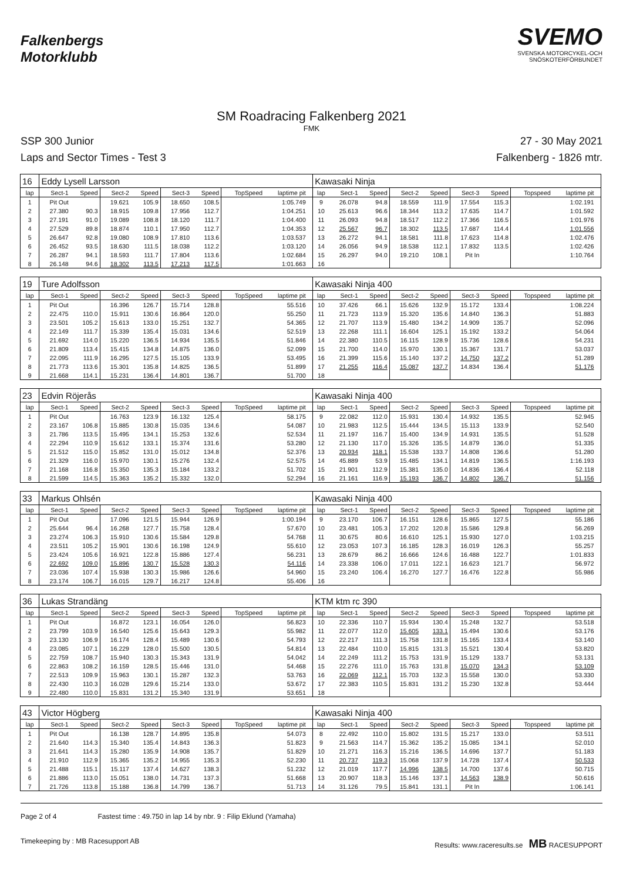Falkenbergs
Motorklubb
SVEMO
SVENSKA MOTORCYKEL-OCH
SNÖSKOTERFÖRBUNDET
SM Roadracing Falkenberg 2021
FMK
SSP 300 Junior
Laps and Sector Times - Test 3
27 - 30 May 2021
Falkenberg - 1826 mtr.
| 16 | Eddy Lysell Larsson | | | | | | | | | Kawasaki Ninja | | | | | | | | | |
| lap | Sect-1 | Speed | Sect-2 | Speed | Sect-3 | Speed | TopSpeed | laptime pit | | lap | Sect-1 | Speed | Sect-2 | Speed | Sect-3 | Speed | Topspeed | laptime pit | |
| 1 | Pit Out | | 19.621 | 105.9 | 18.650 | 108.5 | | 1:05.749 | | 9 | 26.078 | 94.8 | 18.559 | 111.9 | 17.554 | 115.3 | | 1:02.191 | |
| 2 | 27.380 | 90.3 | 18.915 | 109.8 | 17.956 | 112.7 | | 1:04.251 | | 10 | 25.613 | 96.6 | 18.344 | 113.2 | 17.635 | 114.7 | | 1:01.592 | |
| 3 | 27.191 | 91.0 | 19.089 | 108.8 | 18.120 | 111.7 | | 1:04.400 | | 11 | 26.093 | 94.8 | 18.517 | 112.2 | 17.366 | 116.5 | | 1:01.976 | |
| 4 | 27.529 | 89.8 | 18.874 | 110.1 | 17.950 | 112.7 | | 1:04.353 | | 12 | 25.567 | 96.7 | 18.302 | 113.5 | 17.687 | 114.4 | | 1:01.556 | |
| 5 | 26.647 | 92.8 | 19.080 | 108.9 | 17.810 | 113.6 | | 1:03.537 | | 13 | 26.272 | 94.1 | 18.581 | 111.8 | 17.623 | 114.8 | | 1:02.476 | |
| 6 | 26.452 | 93.5 | 18.630 | 111.5 | 18.038 | 112.2 | | 1:03.120 | | 14 | 26.056 | 94.9 | 18.538 | 112.1 | 17.832 | 113.5 | | 1:02.426 | |
| 7 | 26.287 | 94.1 | 18.593 | 111.7 | 17.804 | 113.6 | | 1:02.684 | | 15 | 26.297 | 94.0 | 19.210 | 108.1 | Pit In | | | 1:10.764 | |
| 8 | 26.148 | 94.6 | 18.302 | 113.5 | 17.213 | 117.5 | | 1:01.663 | | 16 | | | | | | | | | |
| 19 | Ture Adolfsson | | | | | | | | | Kawasaki Ninja 400 | | | | | | | | | |
| lap | Sect-1 | Speed | Sect-2 | Speed | Sect-3 | Speed | TopSpeed | laptime pit | | lap | Sect-1 | Speed | Sect-2 | Speed | Sect-3 | Speed | Topspeed | laptime pit | |
| 1 | Pit Out | | 16.396 | 126.7 | 15.714 | 128.8 | | 55.516 | | 10 | 37.426 | 66.1 | 15.626 | 132.9 | 15.172 | 133.4 | | 1:08.224 | |
| 2 | 22.475 | 110.0 | 15.911 | 130.6 | 16.864 | 120.0 | | 55.250 | | 11 | 21.723 | 113.9 | 15.320 | 135.6 | 14.840 | 136.3 | | 51.883 | |
| 3 | 23.501 | 105.2 | 15.613 | 133.0 | 15.251 | 132.7 | | 54.365 | | 12 | 21.707 | 113.9 | 15.480 | 134.2 | 14.909 | 135.7 | | 52.096 | |
| 4 | 22.149 | 111.7 | 15.339 | 135.4 | 15.031 | 134.6 | | 52.519 | | 13 | 22.268 | 111.1 | 16.604 | 125.1 | 15.192 | 133.2 | | 54.064 | |
| 5 | 21.692 | 114.0 | 15.220 | 136.5 | 14.934 | 135.5 | | 51.846 | | 14 | 22.380 | 110.5 | 16.115 | 128.9 | 15.736 | 128.6 | | 54.231 | |
| 6 | 21.809 | 113.4 | 15.415 | 134.8 | 14.875 | 136.0 | | 52.099 | | 15 | 21.700 | 114.0 | 15.970 | 130.1 | 15.367 | 131.7 | | 53.037 | |
| 7 | 22.095 | 111.9 | 16.295 | 127.5 | 15.105 | 133.9 | | 53.495 | | 16 | 21.399 | 115.6 | 15.140 | 137.2 | 14.750 | 137.2 | | 51.289 | |
| 8 | 21.773 | 113.6 | 15.301 | 135.8 | 14.825 | 136.5 | | 51.899 | | 17 | 21.255 | 116.4 | 15.087 | 137.7 | 14.834 | 136.4 | | 51.176 | |
| 9 | 21.668 | 114.1 | 15.231 | 136.4 | 14.801 | 136.7 | | 51.700 | | 18 | | | | | | | | | |
| 23 | Edvin Röjerås | | | | | | | | | Kawasaki Ninja 400 | | | | | | | | | |
| lap | Sect-1 | Speed | Sect-2 | Speed | Sect-3 | Speed | TopSpeed | laptime pit | | lap | Sect-1 | Speed | Sect-2 | Speed | Sect-3 | Speed | Topspeed | laptime pit | |
| 1 | Pit Out | | 16.763 | 123.9 | 16.132 | 125.4 | | 58.175 | | 9 | 22.082 | 112.0 | 15.931 | 130.4 | 14.932 | 135.5 | | 52.945 | |
| 2 | 23.167 | 106.8 | 15.885 | 130.8 | 15.035 | 134.6 | | 54.087 | | 10 | 21.983 | 112.5 | 15.444 | 134.5 | 15.113 | 133.9 | | 52.540 | |
| 3 | 21.786 | 113.5 | 15.495 | 134.1 | 15.253 | 132.6 | | 52.534 | | 11 | 21.197 | 116.7 | 15.400 | 134.9 | 14.931 | 135.5 | | 51.528 | |
| 4 | 22.294 | 110.9 | 15.612 | 133.1 | 15.374 | 131.6 | | 53.280 | | 12 | 21.130 | 117.0 | 15.326 | 135.5 | 14.879 | 136.0 | | 51.335 | |
| 5 | 21.512 | 115.0 | 15.852 | 131.0 | 15.012 | 134.8 | | 52.376 | | 13 | 20.934 | 118.1 | 15.538 | 133.7 | 14.808 | 136.6 | | 51.280 | |
| 6 | 21.329 | 116.0 | 15.970 | 130.1 | 15.276 | 132.4 | | 52.575 | | 14 | 45.889 | 53.9 | 15.485 | 134.1 | 14.819 | 136.5 | | 1:16.193 | |
| 7 | 21.168 | 116.8 | 15.350 | 135.3 | 15.184 | 133.2 | | 51.702 | | 15 | 21.901 | 112.9 | 15.381 | 135.0 | 14.836 | 136.4 | | 52.118 | |
| 8 | 21.599 | 114.5 | 15.363 | 135.2 | 15.332 | 132.0 | | 52.294 | | 16 | 21.161 | 116.9 | 15.193 | 136.7 | 14.802 | 136.7 | | 51.156 | |
| 33 | Markus Ohlsén | | | | | | | | | Kawasaki Ninja 400 | | | | | | | | | |
| lap | Sect-1 | Speed | Sect-2 | Speed | Sect-3 | Speed | TopSpeed | laptime pit | | lap | Sect-1 | Speed | Sect-2 | Speed | Sect-3 | Speed | Topspeed | laptime pit | |
| 1 | Pit Out | | 17.096 | 121.5 | 15.944 | 126.9 | | 1:00.194 | | 9 | 23.170 | 106.7 | 16.151 | 128.6 | 15.865 | 127.5 | | 55.186 | |
| 2 | 25.644 | 96.4 | 16.268 | 127.7 | 15.758 | 128.4 | | 57.670 | | 10 | 23.481 | 105.3 | 17.202 | 120.8 | 15.586 | 129.8 | | 56.269 | |
| 3 | 23.274 | 106.3 | 15.910 | 130.6 | 15.584 | 129.8 | | 54.768 | | 11 | 30.675 | 80.6 | 16.610 | 125.1 | 15.930 | 127.0 | | 1:03.215 | |
| 4 | 23.511 | 105.2 | 15.901 | 130.6 | 16.198 | 124.9 | | 55.610 | | 12 | 23.053 | 107.3 | 16.185 | 128.3 | 16.019 | 126.3 | | 55.257 | |
| 5 | 23.424 | 105.6 | 16.921 | 122.8 | 15.886 | 127.4 | | 56.231 | | 13 | 28.679 | 86.2 | 16.666 | 124.6 | 16.488 | 122.7 | | 1:01.833 | |
| 6 | 22.692 | 109.0 | 15.896 | 130.7 | 15.528 | 130.3 | | 54.116 | | 14 | 23.338 | 106.0 | 17.011 | 122.1 | 16.623 | 121.7 | | 56.972 | |
| 7 | 23.036 | 107.4 | 15.938 | 130.3 | 15.986 | 126.6 | | 54.960 | | 15 | 23.240 | 106.4 | 16.270 | 127.7 | 16.476 | 122.8 | | 55.986 | |
| 8 | 23.174 | 106.7 | 16.015 | 129.7 | 16.217 | 124.8 | | 55.406 | | 16 | | | | | | | | | |
| 36 | Lukas Strandäng | | | | | | | | | KTM ktm rc 390 | | | | | | | | | |
| lap | Sect-1 | Speed | Sect-2 | Speed | Sect-3 | Speed | TopSpeed | laptime pit | | lap | Sect-1 | Speed | Sect-2 | Speed | Sect-3 | Speed | Topspeed | laptime pit | |
| 1 | Pit Out | | 16.872 | 123.1 | 16.054 | 126.0 | | 56.823 | | 10 | 22.336 | 110.7 | 15.934 | 130.4 | 15.248 | 132.7 | | 53.518 | |
| 2 | 23.799 | 103.9 | 16.540 | 125.6 | 15.643 | 129.3 | | 55.982 | | 11 | 22.077 | 112.0 | 15.605 | 133.1 | 15.494 | 130.6 | | 53.176 | |
| 3 | 23.130 | 106.9 | 16.174 | 128.4 | 15.489 | 130.6 | | 54.793 | | 12 | 22.217 | 111.3 | 15.758 | 131.8 | 15.165 | 133.4 | | 53.140 | |
| 4 | 23.085 | 107.1 | 16.229 | 128.0 | 15.500 | 130.5 | | 54.814 | | 13 | 22.484 | 110.0 | 15.815 | 131.3 | 15.521 | 130.4 | | 53.820 | |
| 5 | 22.759 | 108.7 | 15.940 | 130.3 | 15.343 | 131.9 | | 54.042 | | 14 | 22.249 | 111.2 | 15.753 | 131.9 | 15.129 | 133.7 | | 53.131 | |
| 6 | 22.863 | 108.2 | 16.159 | 128.5 | 15.446 | 131.0 | | 54.468 | | 15 | 22.276 | 111.0 | 15.763 | 131.8 | 15.070 | 134.3 | | 53.109 | |
| 7 | 22.513 | 109.9 | 15.963 | 130.1 | 15.287 | 132.3 | | 53.763 | | 16 | 22.069 | 112.1 | 15.703 | 132.3 | 15.558 | 130.0 | | 53.330 | |
| 8 | 22.430 | 110.3 | 16.028 | 129.6 | 15.214 | 133.0 | | 53.672 | | 17 | 22.383 | 110.5 | 15.831 | 131.2 | 15.230 | 132.8 | | 53.444 | |
| 9 | 22.480 | 110.0 | 15.831 | 131.2 | 15.340 | 131.9 | | 53.651 | | 18 | | | | | | | | | |
| 43 | Victor Högberg | | | | | | | | | Kawasaki Ninja 400 | | | | | | | | | |
| lap | Sect-1 | Speed | Sect-2 | Speed | Sect-3 | Speed | TopSpeed | laptime pit | | lap | Sect-1 | Speed | Sect-2 | Speed | Sect-3 | Speed | Topspeed | laptime pit | |
| 1 | Pit Out | | 16.138 | 128.7 | 14.895 | 135.8 | | 54.073 | | 8 | 22.492 | 110.0 | 15.802 | 131.5 | 15.217 | 133.0 | | 53.511 | |
| 2 | 21.640 | 114.3 | 15.340 | 135.4 | 14.843 | 136.3 | | 51.823 | | 9 | 21.563 | 114.7 | 15.362 | 135.2 | 15.085 | 134.1 | | 52.010 | |
| 3 | 21.641 | 114.3 | 15.280 | 135.9 | 14.908 | 135.7 | | 51.829 | | 10 | 21.271 | 116.3 | 15.216 | 136.5 | 14.696 | 137.7 | | 51.183 | |
| 4 | 21.910 | 112.9 | 15.365 | 135.2 | 14.955 | 135.3 | | 52.230 | | 11 | 20.737 | 119.3 | 15.068 | 137.9 | 14.728 | 137.4 | | 50.533 | |
| 5 | 21.488 | 115.1 | 15.117 | 137.4 | 14.627 | 138.3 | | 51.232 | | 12 | 21.019 | 117.7 | 14.996 | 138.5 | 14.700 | 137.6 | | 50.715 | |
| 6 | 21.886 | 113.0 | 15.051 | 138.0 | 14.731 | 137.3 | | 51.668 | | 13 | 20.907 | 118.3 | 15.146 | 137.1 | 14.563 | 138.9 | | 50.616 | |
| 7 | 21.726 | 113.8 | 15.188 | 136.8 | 14.799 | 136.7 | | 51.713 | | 14 | 31.126 | 79.5 | 15.841 | 131.1 | Pit In | | | 1:06.141 | |
Page 2 of 4 Fastest time : 49.750 in lap 14 by nbr. 9 : Filip Eklund (Yamaha)
Timekeeping by : MB Racesupport AB Results: www.raceresults.se MB RACESUPPORT